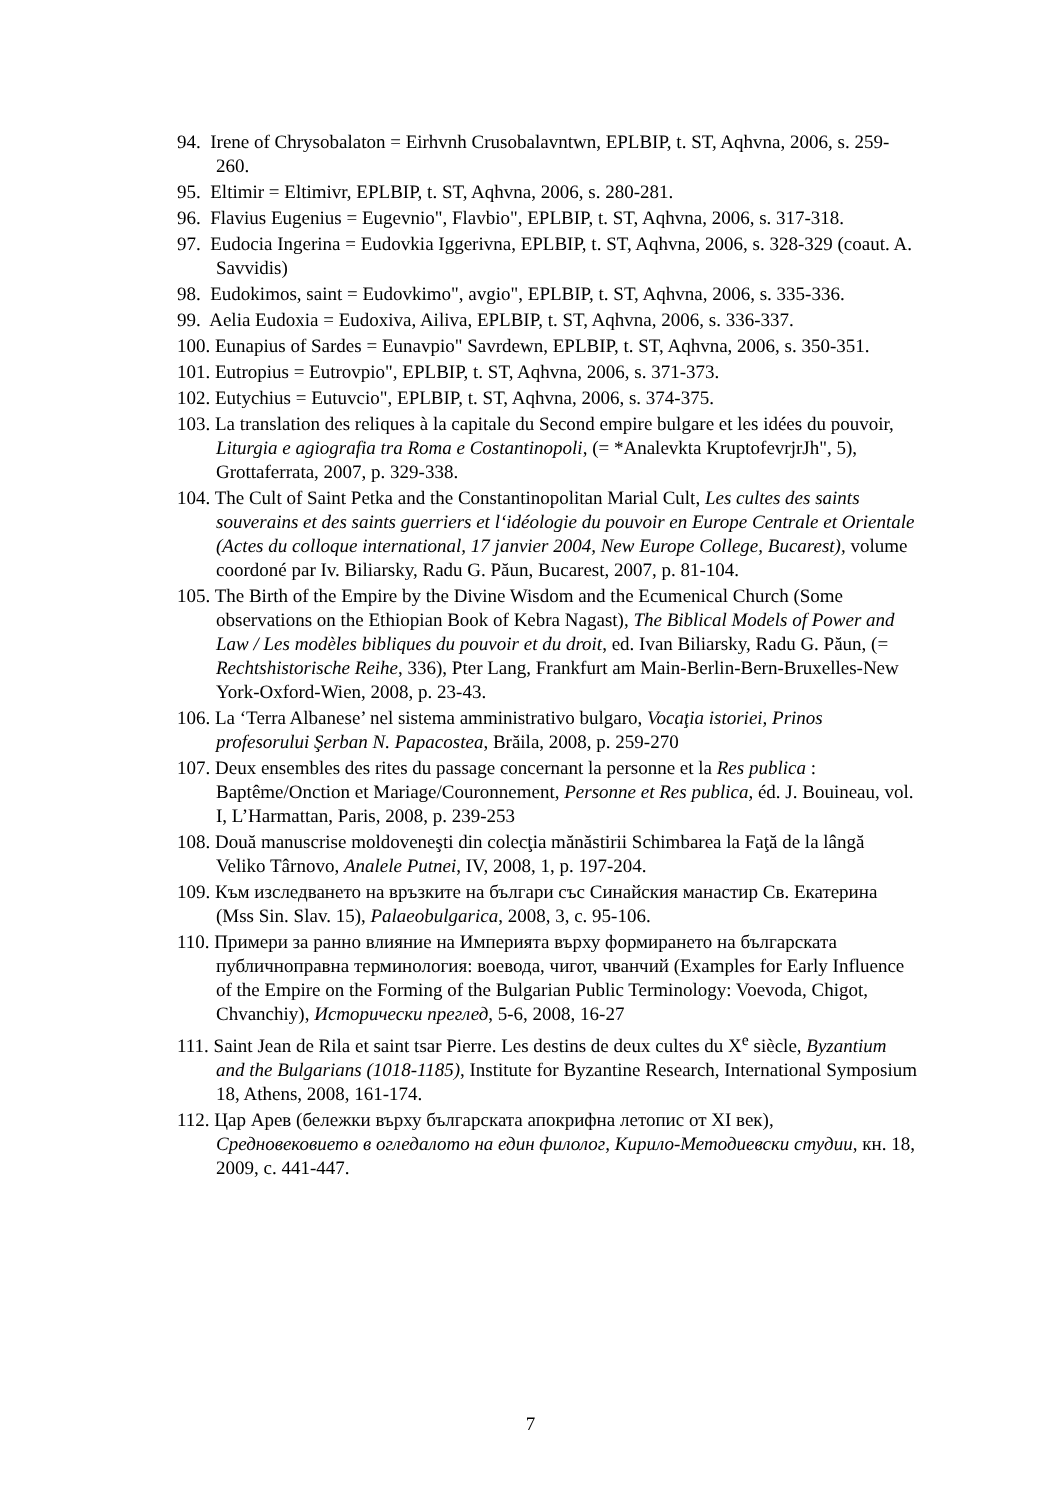94. Irene of Chrysobalaton = Eirhvnh Crusobalavntwn, EPLBIP, t. ST, Aqhvna, 2006, s. 259-260.
95. Eltimir = Eltimivr, EPLBIP, t. ST, Aqhvna, 2006, s. 280-281.
96. Flavius Eugenius = Eugevnio", Flavbio", EPLBIP, t. ST, Aqhvna, 2006, s. 317-318.
97. Eudocia Ingerina = Eudovkia Iggerivna, EPLBIP, t. ST, Aqhvna, 2006, s. 328-329 (coaut. A. Savvidis)
98. Eudokimos, saint = Eudovkimo", avgio", EPLBIP, t. ST, Aqhvna, 2006, s. 335-336.
99. Aelia Eudoxia = Eudoxiva, Ailiva, EPLBIP, t. ST, Aqhvna, 2006, s. 336-337.
100. Eunapius of Sardes = Eunavpio" Savrdewn, EPLBIP, t. ST, Aqhvna, 2006, s. 350-351.
101. Eutropius = Eutrovpio", EPLBIP, t. ST, Aqhvna, 2006, s. 371-373.
102. Eutychius = Eutuvcio", EPLBIP, t. ST, Aqhvna, 2006, s. 374-375.
103. La translation des reliques à la capitale du Second empire bulgare et les idées du pouvoir, Liturgia e agiografia tra Roma e Costantinopoli, (= *Analevkta KruptofevrjrJh", 5), Grottaferrata, 2007, p. 329-338.
104. The Cult of Saint Petka and the Constantinopolitan Marial Cult, Les cultes des saints souverains et des saints guerriers et l‘idéologie du pouvoir en Europe Centrale et Orientale (Actes du colloque international, 17 janvier 2004, New Europe College, Bucarest), volume coordoné par Iv. Biliarsky, Radu G. Păun, Bucarest, 2007, p. 81-104.
105. The Birth of the Empire by the Divine Wisdom and the Ecumenical Church (Some observations on the Ethiopian Book of Kebra Nagast), The Biblical Models of Power and Law / Les modèles bibliques du pouvoir et du droit, ed. Ivan Biliarsky, Radu G. Păun, (= Rechtshistorische Reihe, 336), Pter Lang, Frankfurt am Main-Berlin-Bern-Bruxelles-New York-Oxford-Wien, 2008, p. 23-43.
106. La ‘Terra Albanese’ nel sistema amministrativo bulgaro, Vocaţia istoriei, Prinos profesorului Şerban N. Papacostea, Brăila, 2008, p. 259-270
107. Deux ensembles des rites du passage concernant la personne et la Res publica : Baptême/Onction et Mariage/Couronnement, Personne et Res publica, éd. J. Bouineau, vol. I, L’Harmattan, Paris, 2008, p. 239-253
108. Două manuscrise moldoveneşti din colecţia mănăstirii Schimbarea la Faţă de la lângă Veliko Târnovo, Analele Putnei, IV, 2008, 1, p. 197-204.
109. Към изследването на връзките на българи със Синайския манастир Св. Екатерина (Mss Sin. Slav. 15), Palaeobulgarica, 2008, 3, с. 95-106.
110. Примери за ранно влияние на Империята върху формирането на българската публичноправна терминология: воевода, чигот, чванчий (Examples for Early Influence of the Empire on the Forming of the Bulgarian Public Terminology: Voevoda, Chigot, Chvanchiy), Исторически преглед, 5-6, 2008, 16-27
111. Saint Jean de Rila et saint tsar Pierre. Les destins de deux cultes du X<sup>e</sup> siècle, Byzantium and the Bulgarians (1018-1185), Institute for Byzantine Research, International Symposium 18, Athens, 2008, 161-174.
112. Цар Арев (бележки върху българската апокрифна летопис от XI век), Средновековието в огледалото на един филолог, Кирило-Методиевски студии, кн. 18, 2009, с. 441-447.
7